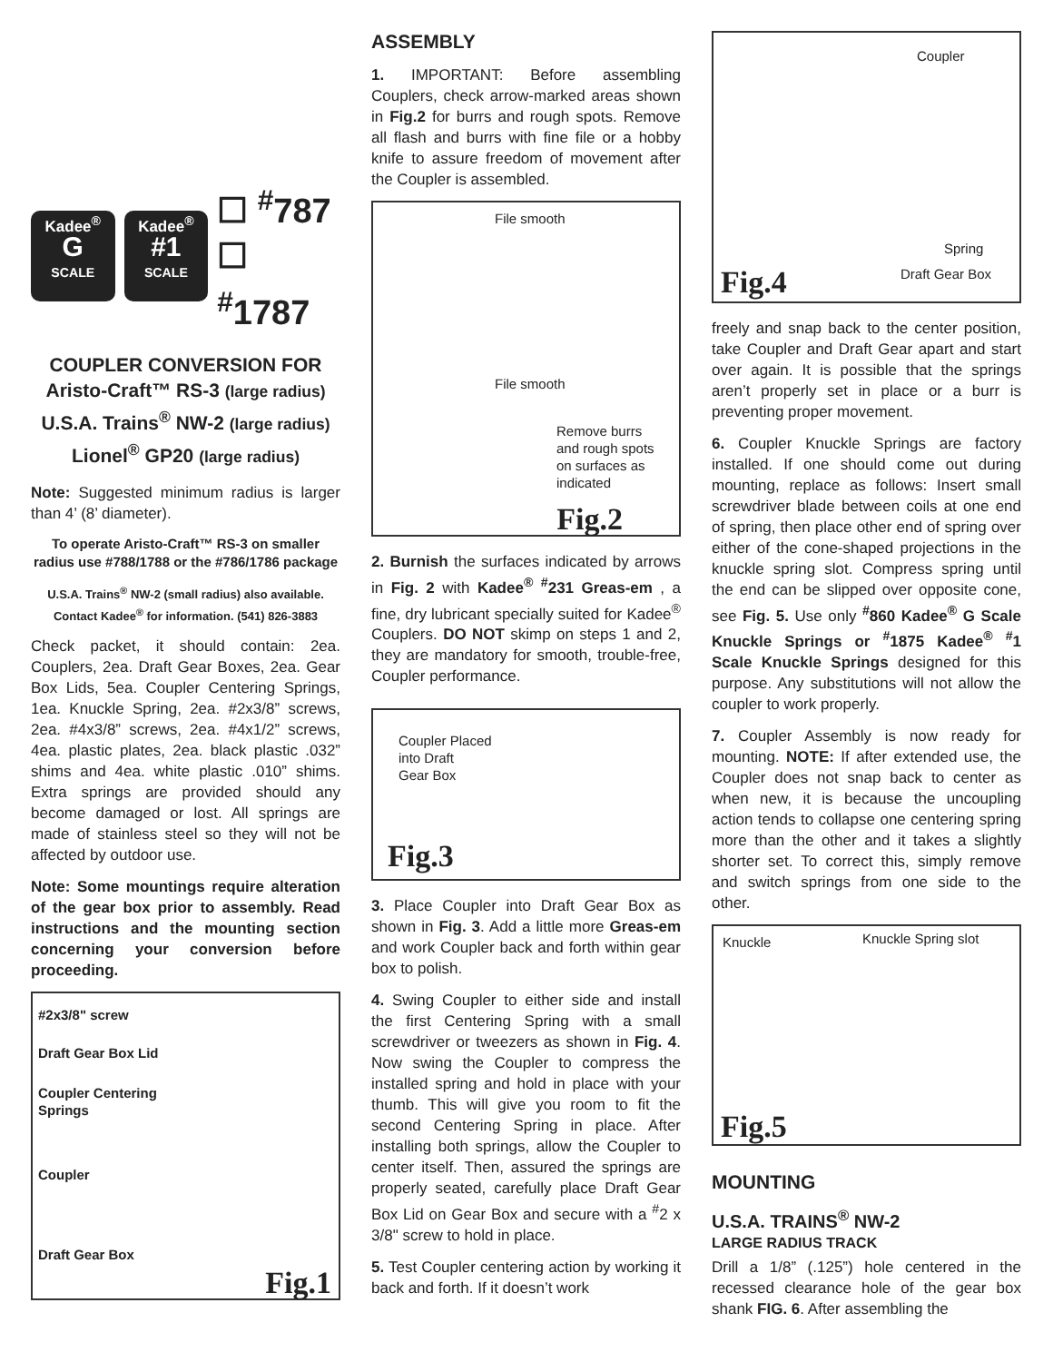Kadee<sup>®</sup>
G
SCALE
Kadee<sup>®</sup>
#1
SCALE
☐ <sup>#</sup>787
☐ <sup>#</sup>1787
COUPLER CONVERSION FOR
Aristo-Craft™ RS-3 (large radius)
U.S.A. Trains<sup>®</sup> NW-2 (large radius)
Lionel<sup>®</sup> GP20 (large radius)
Note: Suggested minimum radius is larger than 4’ (8’ diameter).
To operate Aristo-Craft™ RS-3 on smaller radius use #788/1788 or the #786/1786 package
U.S.A. Trains<sup>®</sup> NW-2 (small radius) also available. Contact Kadee<sup>®</sup> for information. (541) 826-3883
Check packet, it should contain: 2ea. Couplers, 2ea. Draft Gear Boxes, 2ea. Gear Box Lids, 5ea. Coupler Centering Springs, 1ea. Knuckle Spring, 2ea. #2x3/8” screws, 2ea. #4x3/8” screws, 2ea. #4x1/2” screws, 4ea. plastic plates, 2ea. black plastic .032” shims and 4ea. white plastic .010” shims. Extra springs are provided should any become damaged or lost. All springs are made of stainless steel so they will not be affected by outdoor use.
Note: Some mountings require alteration of the gear box prior to assembly. Read instructions and the mounting section concerning your conversion before proceeding.
#2x3/8" screw
Draft Gear Box Lid
Coupler Centering
Springs
Coupler
Draft Gear Box
Fig.1
ASSEMBLY
1. IMPORTANT: Before assembling Couplers, check arrow-marked areas shown in Fig.2 for burrs and rough spots. Remove all flash and burrs with fine file or a hobby knife to assure freedom of movement after the Coupler is assembled.
File smooth
File smooth
Remove burrs
and rough spots
on surfaces as
indicated
Fig.2
2. Burnish the surfaces indicated by arrows in Fig. 2 with Kadee<sup>®</sup> <sup>#</sup>231 Greas-em , a fine, dry lubricant specially suited for Kadee<sup>®</sup> Couplers. DO NOT skimp on steps 1 and 2, they are mandatory for smooth, trouble-free, Coupler performance.
Coupler Placed
into Draft
Gear Box
Fig.3
3. Place Coupler into Draft Gear Box as shown in Fig. 3. Add a little more Greas-em and work Coupler back and forth within gear box to polish.
4. Swing Coupler to either side and install the first Centering Spring with a small screwdriver or tweezers as shown in Fig. 4. Now swing the Coupler to compress the installed spring and hold in place with your thumb. This will give you room to fit the second Centering Spring in place. After installing both springs, allow the Coupler to center itself. Then, assured the springs are properly seated, carefully place Draft Gear Box Lid on Gear Box and secure with a <sup>#</sup>2 x 3/8" screw to hold in place.
5. Test Coupler centering action by working it back and forth. If it doesn’t work
Coupler
Spring
Draft Gear Box
Fig.4
freely and snap back to the center position, take Coupler and Draft Gear apart and start over again. It is possible that the springs aren’t properly set in place or a burr is preventing proper movement.
6. Coupler Knuckle Springs are factory installed. If one should come out during mounting, replace as follows: Insert small screwdriver blade between coils at one end of spring, then place other end of spring over either of the cone-shaped projections in the knuckle spring slot. Compress spring until the end can be slipped over opposite cone, see Fig. 5. Use only <sup>#</sup>860 Kadee<sup>®</sup> G Scale Knuckle Springs or <sup>#</sup>1875 Kadee<sup>®</sup> <sup>#</sup>1 Scale Knuckle Springs designed for this purpose. Any substitutions will not allow the coupler to work properly.
7. Coupler Assembly is now ready for mounting. NOTE: If after extended use, the Coupler does not snap back to center as when new, it is because the uncoupling action tends to collapse one centering spring more than the other and it takes a slightly shorter set. To correct this, simply remove and switch springs from one side to the other.
Knuckle Knuckle Spring slot
Fig.5
MOUNTING
U.S.A. TRAINS<sup>®</sup> NW-2
LARGE RADIUS TRACK
Drill a 1/8” (.125”) hole centered in the recessed clearance hole of the gear box shank FIG. 6. After assembling the